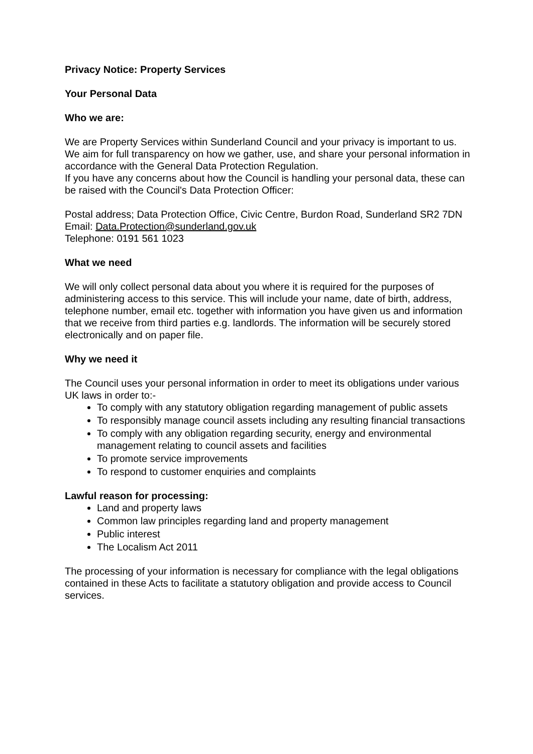Privacy Notice: Property Services
Your Personal Data
Who we are:
We are Property Services within Sunderland Council and your privacy is important to us. We aim for full transparency on how we gather, use, and share your personal information in accordance with the General Data Protection Regulation.
If you have any concerns about how the Council is handling your personal data, these can be raised with the Council's Data Protection Officer:
Postal address; Data Protection Office, Civic Centre, Burdon Road, Sunderland SR2 7DN
Email: Data.Protection@sunderland.gov.uk
Telephone: 0191 561 1023
What we need
We will only collect personal data about you where it is required for the purposes of administering access to this service. This will include your name, date of birth, address, telephone number, email etc. together with information you have given us and information that we receive from third parties e.g. landlords. The information will be securely stored electronically and on paper file.
Why we need it
The Council uses your personal information in order to meet its obligations under various UK laws in order to:-
To comply with any statutory obligation regarding management of public assets
To responsibly manage council assets including any resulting financial transactions
To comply with any obligation regarding security, energy and environmental management relating to council assets and facilities
To promote service improvements
To respond to customer enquiries and complaints
Lawful reason for processing:
Land and property laws
Common law principles regarding land and property management
Public interest
The Localism Act 2011
The processing of your information is necessary for compliance with the legal obligations contained in these Acts to facilitate a statutory obligation and provide access to Council services.